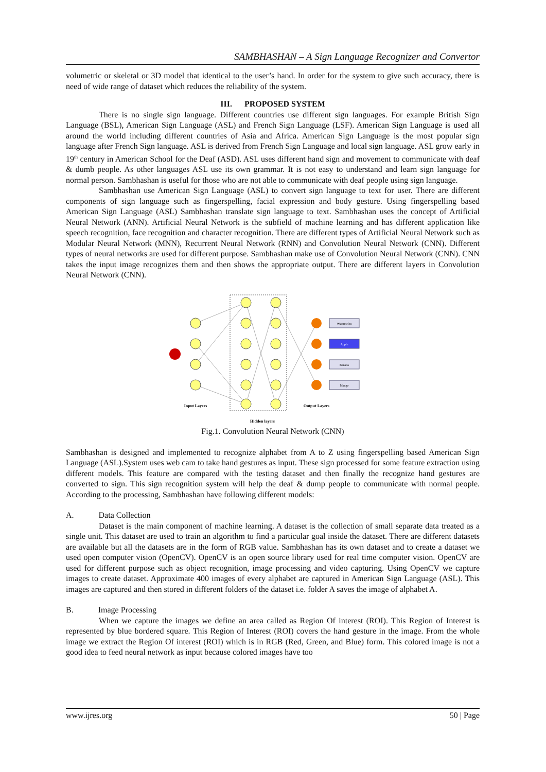SAMBHASHAN – A Sign Language Recognizer and Convertor
volumetric or skeletal or 3D model that identical to the user’s hand. In order for the system to give such accuracy, there is need of wide range of dataset which reduces the reliability of the system.
III. PROPOSED SYSTEM
There is no single sign language. Different countries use different sign languages. For example British Sign Language (BSL), American Sign Language (ASL) and French Sign Language (LSF). American Sign Language is used all around the world including different countries of Asia and Africa. American Sign Language is the most popular sign language after French Sign language. ASL is derived from French Sign Language and local sign language. ASL grow early in 19<sup>th</sup> century in American School for the Deaf (ASD). ASL uses different hand sign and movement to communicate with deaf & dumb people. As other languages ASL use its own grammar. It is not easy to understand and learn sign language for normal person. Sambhashan is useful for those who are not able to communicate with deaf people using sign language.
Sambhashan use American Sign Language (ASL) to convert sign language to text for user. There are different components of sign language such as fingerspelling, facial expression and body gesture. Using fingerspelling based American Sign Language (ASL) Sambhashan translate sign language to text. Sambhashan uses the concept of Artificial Neural Network (ANN). Artificial Neural Network is the subfield of machine learning and has different application like speech recognition, face recognition and character recognition. There are different types of Artificial Neural Network such as Modular Neural Network (MNN), Recurrent Neural Network (RNN) and Convolution Neural Network (CNN). Different types of neural networks are used for different purpose. Sambhashan make use of Convolution Neural Network (CNN). CNN takes the input image recognizes them and then shows the appropriate output. There are different layers in Convolution Neural Network (CNN).
Watermelon
Apple
Banana
Mango
Input Layers
Output Layers
Hidden layers
Fig.1. Convolution Neural Network (CNN)
Sambhashan is designed and implemented to recognize alphabet from A to Z using fingerspelling based American Sign Language (ASL).System uses web cam to take hand gestures as input. These sign processed for some feature extraction using different models. This feature are compared with the testing dataset and then finally the recognize hand gestures are converted to sign. This sign recognition system will help the deaf & dump people to communicate with normal people. According to the processing, Sambhashan have following different models:
A. Data Collection
Dataset is the main component of machine learning. A dataset is the collection of small separate data treated as a single unit. This dataset are used to train an algorithm to find a particular goal inside the dataset. There are different datasets are available but all the datasets are in the form of RGB value. Sambhashan has its own dataset and to create a dataset we used open computer vision (OpenCV). OpenCV is an open source library used for real time computer vision. OpenCV are used for different purpose such as object recognition, image processing and video capturing. Using OpenCV we capture images to create dataset. Approximate 400 images of every alphabet are captured in American Sign Language (ASL). This images are captured and then stored in different folders of the dataset i.e. folder A saves the image of alphabet A.
B. Image Processing
When we capture the images we define an area called as Region Of interest (ROI). This Region of Interest is represented by blue bordered square. This Region of Interest (ROI) covers the hand gesture in the image. From the whole image we extract the Region Of interest (ROI) which is in RGB (Red, Green, and Blue) form. This colored image is not a good idea to feed neural network as input because colored images have too
www.ijres.org 50 | Page